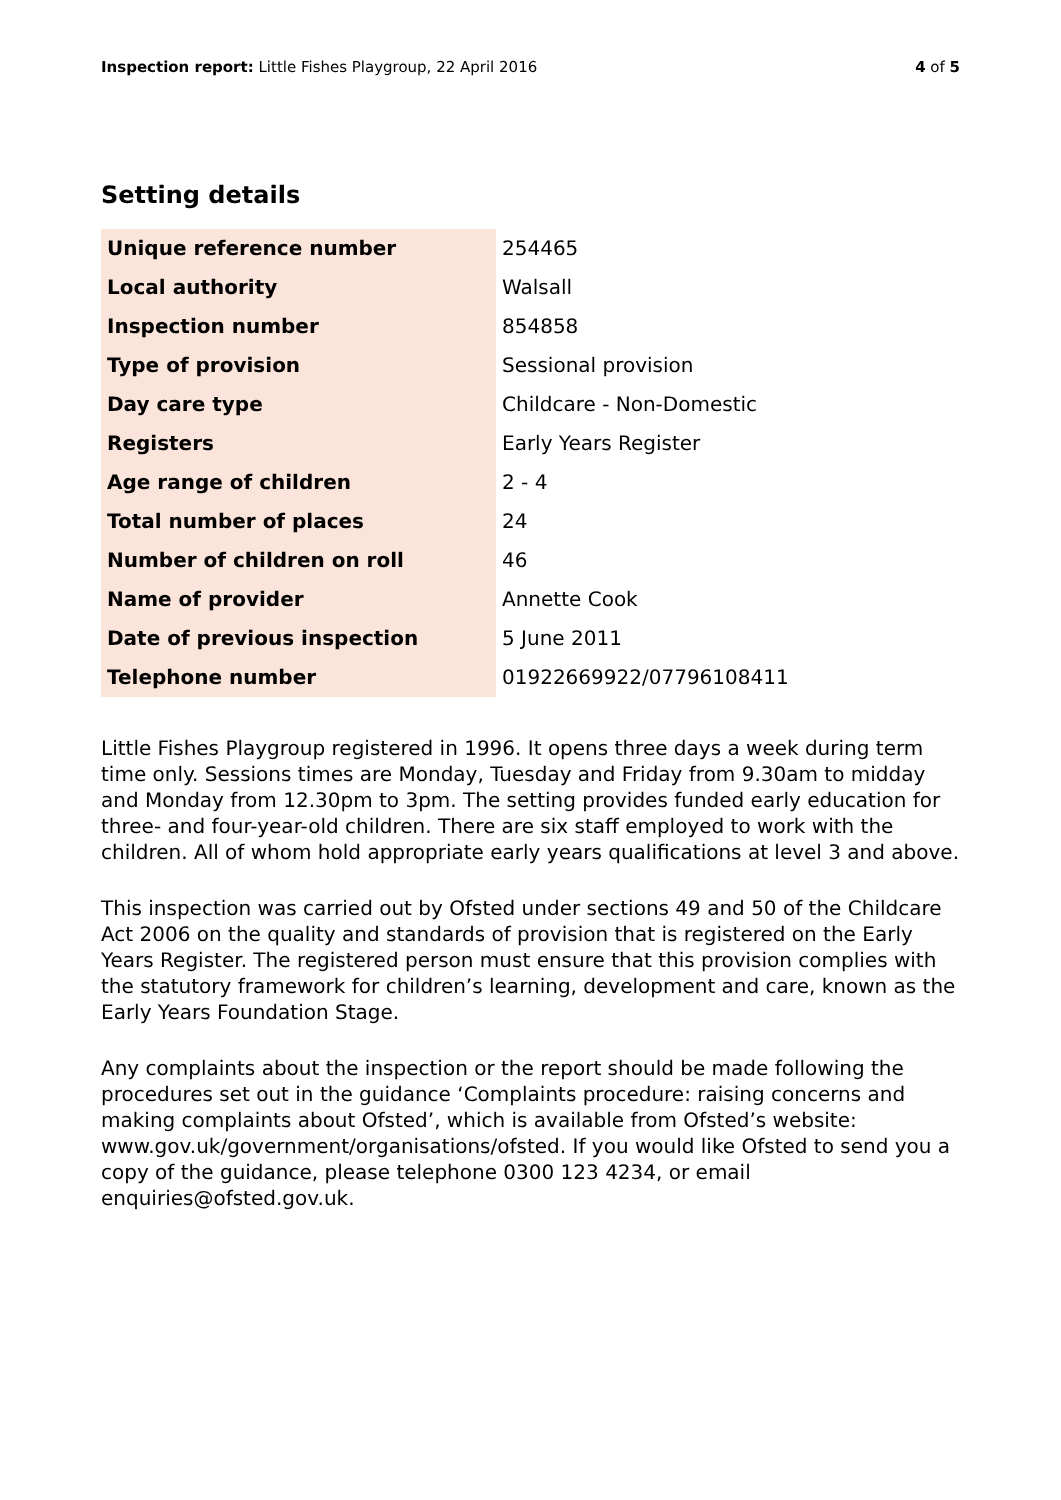Inspection report: Little Fishes Playgroup, 22 April 2016
4 of 5
Setting details
| Unique reference number | 254465 |
| Local authority | Walsall |
| Inspection number | 854858 |
| Type of provision | Sessional provision |
| Day care type | Childcare - Non-Domestic |
| Registers | Early Years Register |
| Age range of children | 2 - 4 |
| Total number of places | 24 |
| Number of children on roll | 46 |
| Name of provider | Annette Cook |
| Date of previous inspection | 5 June 2011 |
| Telephone number | 01922669922/07796108411 |
Little Fishes Playgroup registered in 1996. It opens three days a week during term time only. Sessions times are Monday, Tuesday and Friday from 9.30am to midday and Monday from 12.30pm to 3pm. The setting provides funded early education for three- and four-year-old children. There are six staff employed to work with the children. All of whom hold appropriate early years qualifications at level 3 and above.
This inspection was carried out by Ofsted under sections 49 and 50 of the Childcare Act 2006 on the quality and standards of provision that is registered on the Early Years Register. The registered person must ensure that this provision complies with the statutory framework for children’s learning, development and care, known as the Early Years Foundation Stage.
Any complaints about the inspection or the report should be made following the procedures set out in the guidance ‘Complaints procedure: raising concerns and making complaints about Ofsted’, which is available from Ofsted’s website: www.gov.uk/government/organisations/ofsted. If you would like Ofsted to send you a copy of the guidance, please telephone 0300 123 4234, or email enquiries@ofsted.gov.uk.